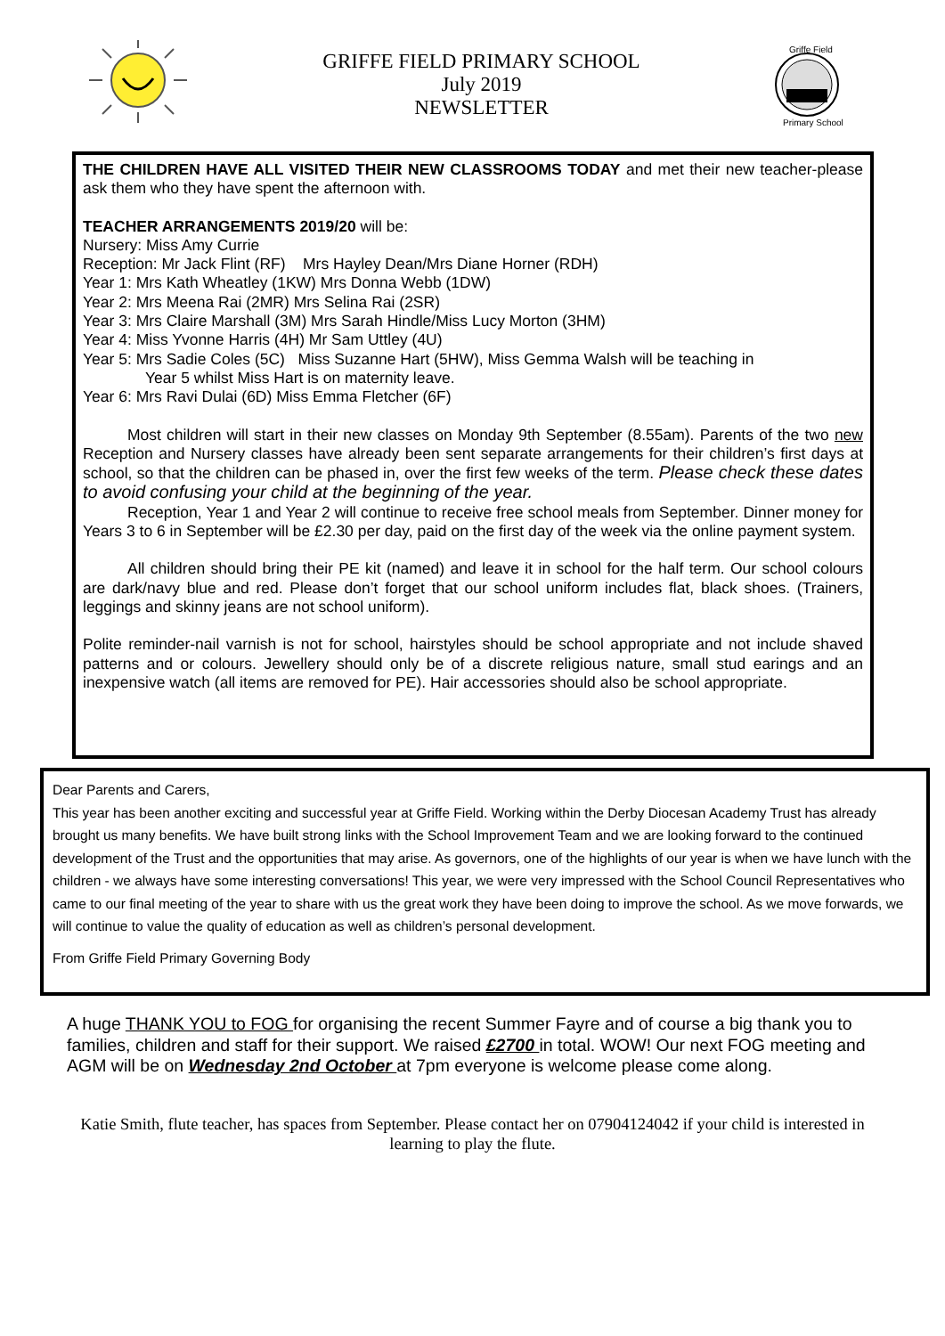GRIFFE FIELD PRIMARY SCHOOL
July 2019
NEWSLETTER
Griffe Field
Primary School
THE CHILDREN HAVE ALL VISITED THEIR NEW CLASSROOMS TODAY and met their new teacher-please ask them who they have spent the afternoon with.
TEACHER ARRANGEMENTS 2019/20 will be:
Nursery: Miss Amy Currie
Reception: Mr Jack Flint (RF) Mrs Hayley Dean/Mrs Diane Horner (RDH)
Year 1: Mrs Kath Wheatley (1KW) Mrs Donna Webb (1DW)
Year 2: Mrs Meena Rai (2MR) Mrs Selina Rai (2SR)
Year 3: Mrs Claire Marshall (3M) Mrs Sarah Hindle/Miss Lucy Morton (3HM)
Year 4: Miss Yvonne Harris (4H) Mr Sam Uttley (4U)
Year 5: Mrs Sadie Coles (5C) Miss Suzanne Hart (5HW), Miss Gemma Walsh will be teaching in
Year 5 whilst Miss Hart is on maternity leave.
Year 6: Mrs Ravi Dulai (6D) Miss Emma Fletcher (6F)
Most children will start in their new classes on Monday 9th September (8.55am). Parents of the two new Reception and Nursery classes have already been sent separate arrangements for their children’s first days at school, so that the children can be phased in, over the first few weeks of the term. Please check these dates to avoid confusing your child at the beginning of the year.
Reception, Year 1 and Year 2 will continue to receive free school meals from September. Dinner money for Years 3 to 6 in September will be £2.30 per day, paid on the first day of the week via the online payment system.
All children should bring their PE kit (named) and leave it in school for the half term. Our school colours are dark/navy blue and red. Please don’t forget that our school uniform includes flat, black shoes. (Trainers, leggings and skinny jeans are not school uniform).
Polite reminder-nail varnish is not for school, hairstyles should be school appropriate and not include shaved patterns and or colours. Jewellery should only be of a discrete religious nature, small stud earings and an inexpensive watch (all items are removed for PE). Hair accessories should also be school appropriate.
Dear Parents and Carers,
This year has been another exciting and successful year at Griffe Field. Working within the Derby Diocesan Academy Trust has already brought us many benefits. We have built strong links with the School Improvement Team and we are looking forward to the continued development of the Trust and the opportunities that may arise. As governors, one of the highlights of our year is when we have lunch with the children - we always have some interesting conversations! This year, we were very impressed with the School Council Representatives who came to our final meeting of the year to share with us the great work they have been doing to improve the school. As we move forwards, we will continue to value the quality of education as well as children’s personal development.
From Griffe Field Primary Governing Body
A huge THANK YOU to FOG for organising the recent Summer Fayre and of course a big thank you to families, children and staff for their support. We raised £2700 in total. WOW! Our next FOG meeting and AGM will be on Wednesday 2nd October at 7pm everyone is welcome please come along.
Katie Smith, flute teacher, has spaces from September. Please contact her on 07904124042 if your child is interested in learning to play the flute.